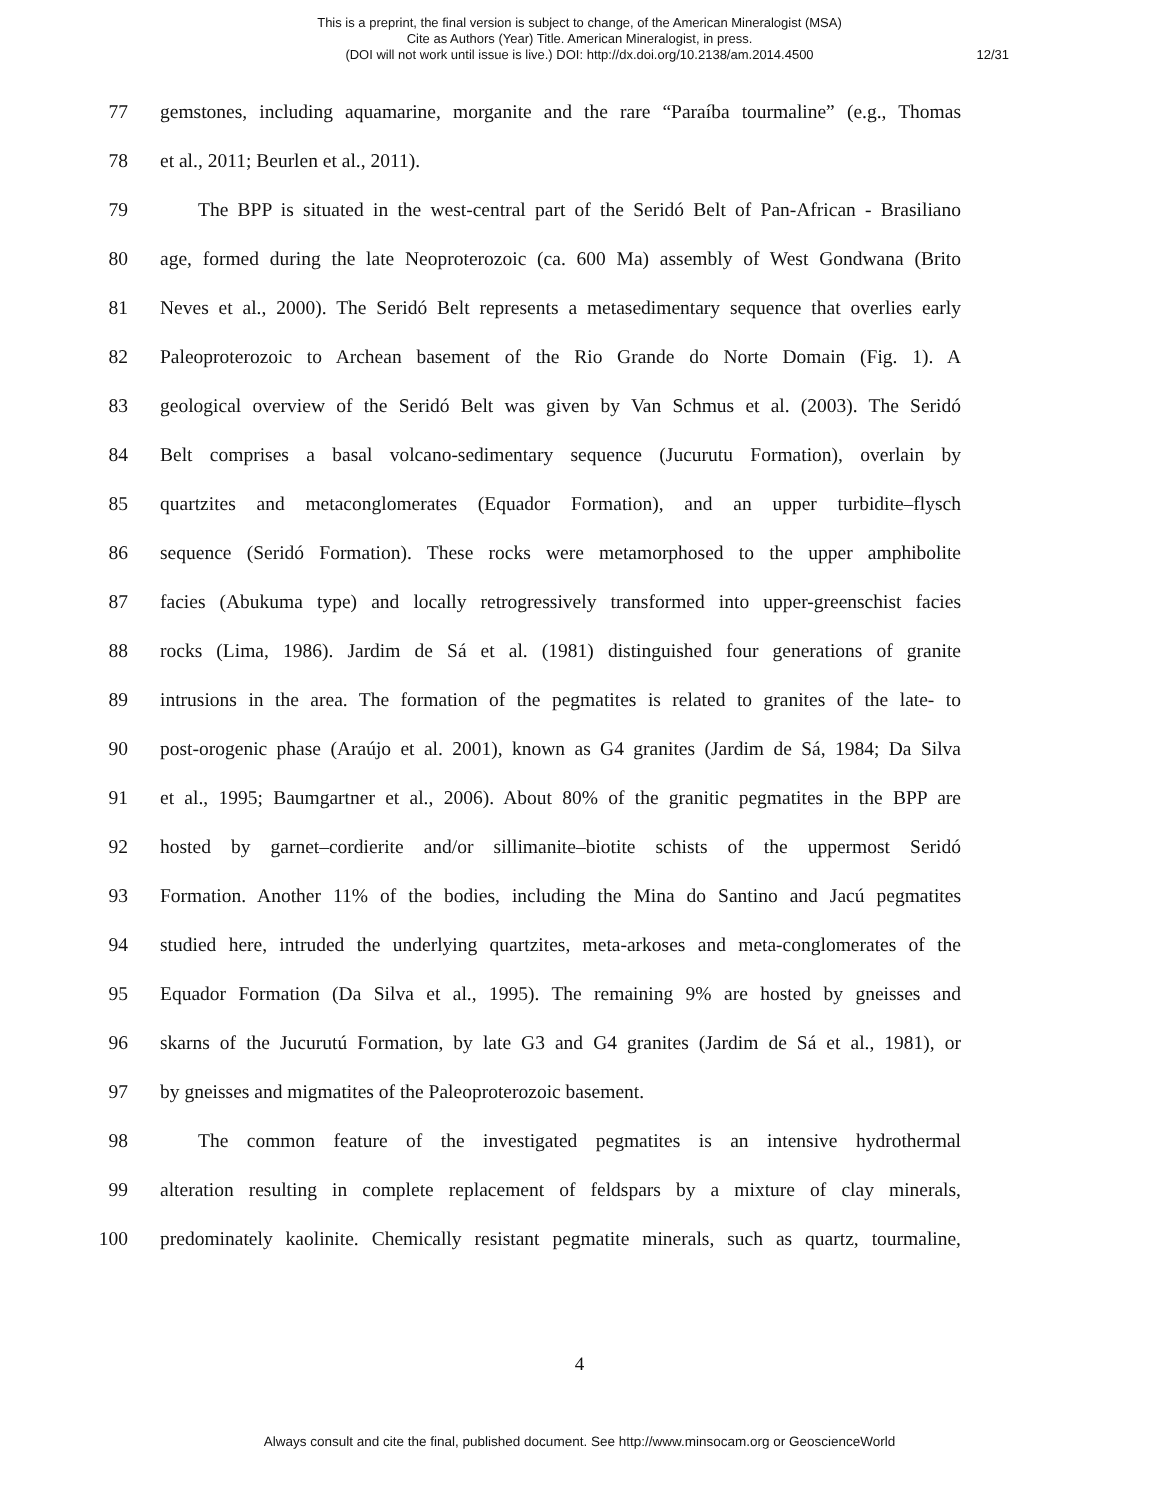This is a preprint, the final version is subject to change, of the American Mineralogist (MSA)
Cite as Authors (Year) Title. American Mineralogist, in press.
(DOI will not work until issue is live.) DOI: http://dx.doi.org/10.2138/am.2014.4500
12/31
77 gemstones, including aquamarine, morganite and the rare “Paraíba tourmaline” (e.g., Thomas
78 et al., 2011; Beurlen et al., 2011).
79 The BPP is situated in the west-central part of the Seridó Belt of Pan-African - Brasiliano
80 age, formed during the late Neoproterozoic (ca. 600 Ma) assembly of West Gondwana (Brito
81 Neves et al., 2000). The Seridó Belt represents a metasedimentary sequence that overlies early
82 Paleoproterozoic to Archean basement of the Rio Grande do Norte Domain (Fig. 1). A
83 geological overview of the Seridó Belt was given by Van Schmus et al. (2003). The Seridó
84 Belt comprises a basal volcano-sedimentary sequence (Jucurutu Formation), overlain by
85 quartzites and metaconglomerates (Equador Formation), and an upper turbidite–flysch
86 sequence (Seridó Formation). These rocks were metamorphosed to the upper amphibolite
87 facies (Abukuma type) and locally retrogressively transformed into upper-greenschist facies
88 rocks (Lima, 1986). Jardim de Sá et al. (1981) distinguished four generations of granite
89 intrusions in the area. The formation of the pegmatites is related to granites of the late- to
90 post-orogenic phase (Araújo et al. 2001), known as G4 granites (Jardim de Sá, 1984; Da Silva
91 et al., 1995; Baumgartner et al., 2006). About 80% of the granitic pegmatites in the BPP are
92 hosted by garnet–cordierite and/or sillimanite–biotite schists of the uppermost Seridó
93 Formation. Another 11% of the bodies, including the Mina do Santino and Jacú pegmatites
94 studied here, intruded the underlying quartzites, meta-arkoses and meta-conglomerates of the
95 Equador Formation (Da Silva et al., 1995). The remaining 9% are hosted by gneisses and
96 skarns of the Jucurutú Formation, by late G3 and G4 granites (Jardim de Sá et al., 1981), or
97 by gneisses and migmatites of the Paleoproterozoic basement.
98 The common feature of the investigated pegmatites is an intensive hydrothermal
99 alteration resulting in complete replacement of feldspars by a mixture of clay minerals,
100 predominately kaolinite. Chemically resistant pegmatite minerals, such as quartz, tourmaline,
4
Always consult and cite the final, published document. See http://www.minsocam.org or GeoscienceWorld